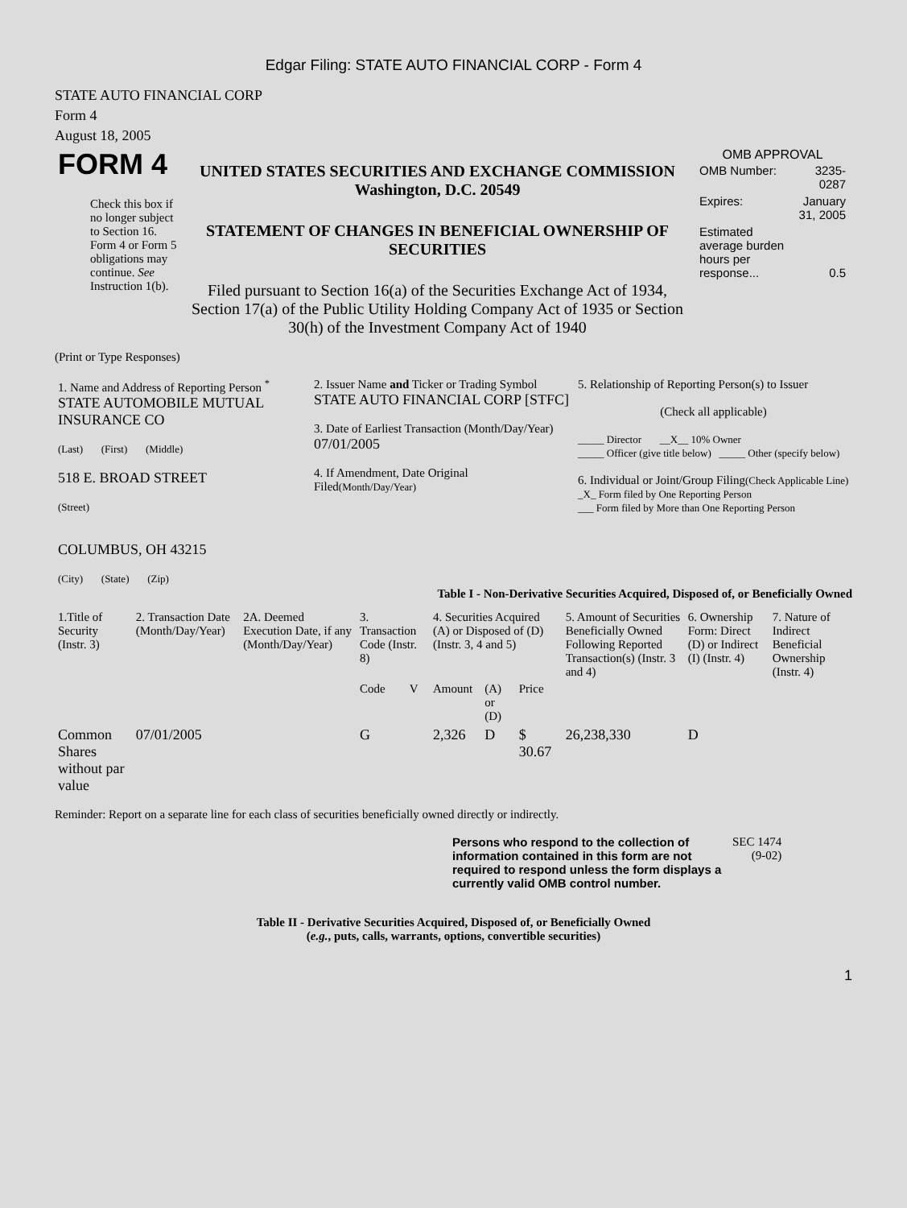Edgar Filing: STATE AUTO FINANCIAL CORP - Form 4
STATE AUTO FINANCIAL CORP
Form 4
August 18, 2005
| FORM 4 Check this box if no longer subject to Section 16. Form 4 or Form 5 obligations may continue. See Instruction 1(b). | UNITED STATES SECURITIES AND EXCHANGE COMMISSION Washington, D.C. 20549 STATEMENT OF CHANGES IN BENEFICIAL OWNERSHIP OF SECURITIES Filed pursuant to Section 16(a) of the Securities Exchange Act of 1934, Section 17(a) of the Public Utility Holding Company Act of 1935 or Section 30(h) of the Investment Company Act of 1940 | OMB APPROVAL / OMB Number: / 3235-0287 / / Expires: / January 31, 2005 / / Estimated average burden hours per response... / 0.5 / |
(Print or Type Responses)
| 1. Name and Address of Reporting Person <sup>*</sup> STATE AUTOMOBILE MUTUAL INSURANCE CO (Last) (First) (Middle) 518 E. BROAD STREET (Street) COLUMBUS, OH 43215 (City) (State) (Zip) | 2. Issuer Name and Ticker or Trading Symbol STATE AUTO FINANCIAL CORP [STFC] 3. Date of Earliest Transaction (Month/Day/Year) 07/01/2005 4. If Amendment, Date Original Filed (Month/Day/Year) | 5. Relationship of Reporting Person(s) to Issuer (Check all applicable) _____ Director __X__ 10% Owner _____ Officer (give title below) _____ Other (specify below) 6. Individual or Joint/Group Filing (Check Applicable Line) _X_ Form filed by One Reporting Person ___ Form filed by More than One Reporting Person |
Table I - Non-Derivative Securities Acquired, Disposed of, or Beneficially Owned
| 1.Title of Security (Instr. 3) | 2. Transaction Date (Month/Day/Year) | 2A. Deemed Execution Date, if any (Month/Day/Year) | 3. Transaction Code (Instr. 8) | | 4. Securities Acquired (A) or Disposed of (D) (Instr. 3, 4 and 5) | | | 5. Amount of Securities Beneficially Owned Following Reported Transaction(s) (Instr. 3 and 4) | 6. Ownership Form: Direct (D) or Indirect (I) (Instr. 4) | 7. Nature of Indirect Beneficial Ownership (Instr. 4) |
| --- | --- | --- | --- | --- | --- | --- | --- | --- | --- | --- |
| | | | Code | V | Amount | (A) or (D) | Price | | | |
| Common Shares without par value | 07/01/2005 | | G | | 2,326 | D | $ 30.67 | 26,238,330 | D | |
Reminder: Report on a separate line for each class of securities beneficially owned directly or indirectly.
| Persons who respond to the collection of information contained in this form are not required to respond unless the form displays a currently valid OMB control number. | SEC 1474 (9-02) |
Table II - Derivative Securities Acquired, Disposed of, or Beneficially Owned
(e.g., puts, calls, warrants, options, convertible securities)
1